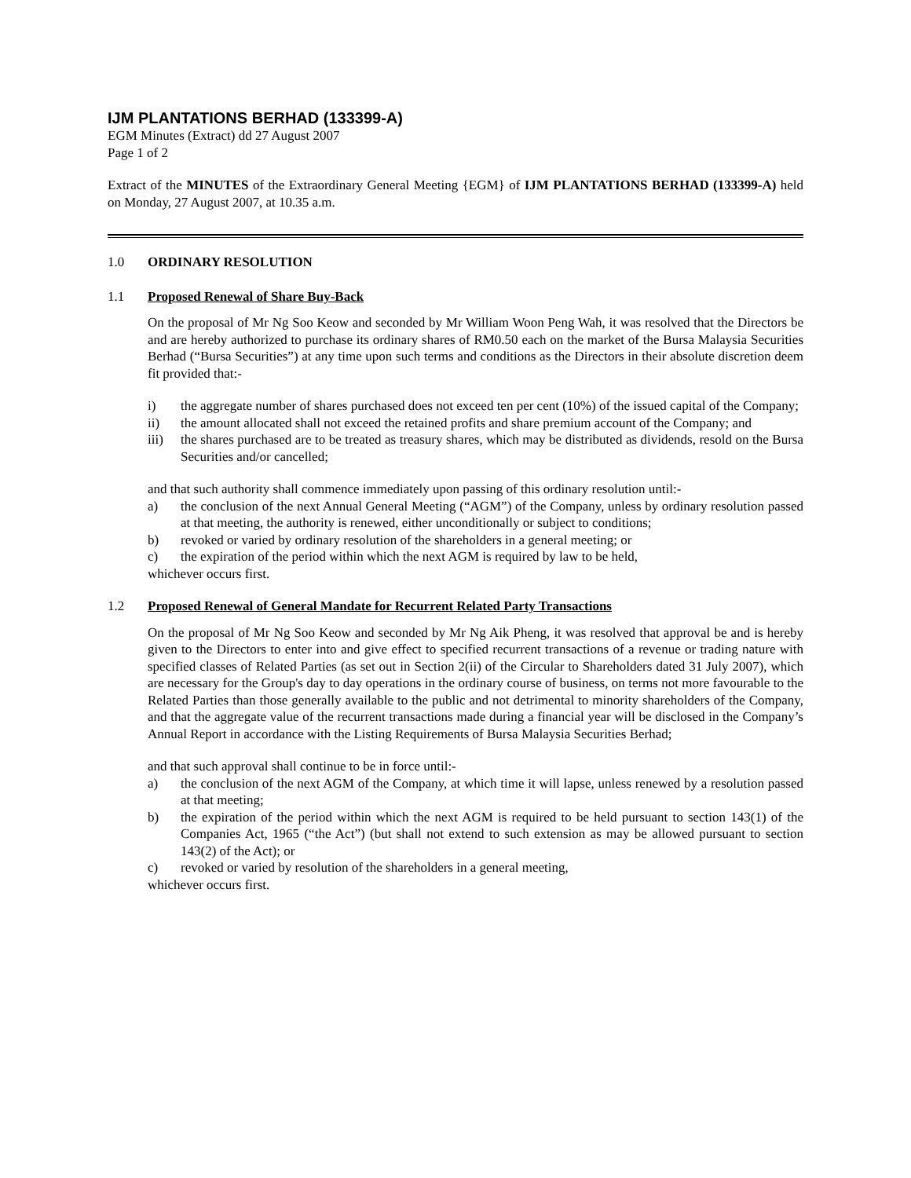IJM PLANTATIONS BERHAD (133399-A)
EGM Minutes (Extract) dd 27 August 2007
Page 1 of 2
Extract of the MINUTES of the Extraordinary General Meeting {EGM} of IJM PLANTATIONS BERHAD (133399-A) held on Monday, 27 August 2007, at 10.35 a.m.
1.0 ORDINARY RESOLUTION
1.1 Proposed Renewal of Share Buy-Back
On the proposal of Mr Ng Soo Keow and seconded by Mr William Woon Peng Wah, it was resolved that the Directors be and are hereby authorized to purchase its ordinary shares of RM0.50 each on the market of the Bursa Malaysia Securities Berhad (“Bursa Securities”) at any time upon such terms and conditions as the Directors in their absolute discretion deem fit provided that:-
i) the aggregate number of shares purchased does not exceed ten per cent (10%) of the issued capital of the Company;
ii) the amount allocated shall not exceed the retained profits and share premium account of the Company; and
iii) the shares purchased are to be treated as treasury shares, which may be distributed as dividends, resold on the Bursa Securities and/or cancelled;
and that such authority shall commence immediately upon passing of this ordinary resolution until:-
a) the conclusion of the next Annual General Meeting (“AGM”) of the Company, unless by ordinary resolution passed at that meeting, the authority is renewed, either unconditionally or subject to conditions;
b) revoked or varied by ordinary resolution of the shareholders in a general meeting; or
c) the expiration of the period within which the next AGM is required by law to be held,
whichever occurs first.
1.2 Proposed Renewal of General Mandate for Recurrent Related Party Transactions
On the proposal of Mr Ng Soo Keow and seconded by Mr Ng Aik Pheng, it was resolved that approval be and is hereby given to the Directors to enter into and give effect to specified recurrent transactions of a revenue or trading nature with specified classes of Related Parties (as set out in Section 2(ii) of the Circular to Shareholders dated 31 July 2007), which are necessary for the Group's day to day operations in the ordinary course of business, on terms not more favourable to the Related Parties than those generally available to the public and not detrimental to minority shareholders of the Company, and that the aggregate value of the recurrent transactions made during a financial year will be disclosed in the Company’s Annual Report in accordance with the Listing Requirements of Bursa Malaysia Securities Berhad;
and that such approval shall continue to be in force until:-
a) the conclusion of the next AGM of the Company, at which time it will lapse, unless renewed by a resolution passed at that meeting;
b) the expiration of the period within which the next AGM is required to be held pursuant to section 143(1) of the Companies Act, 1965 (“the Act”) (but shall not extend to such extension as may be allowed pursuant to section 143(2) of the Act); or
c) revoked or varied by resolution of the shareholders in a general meeting,
whichever occurs first.